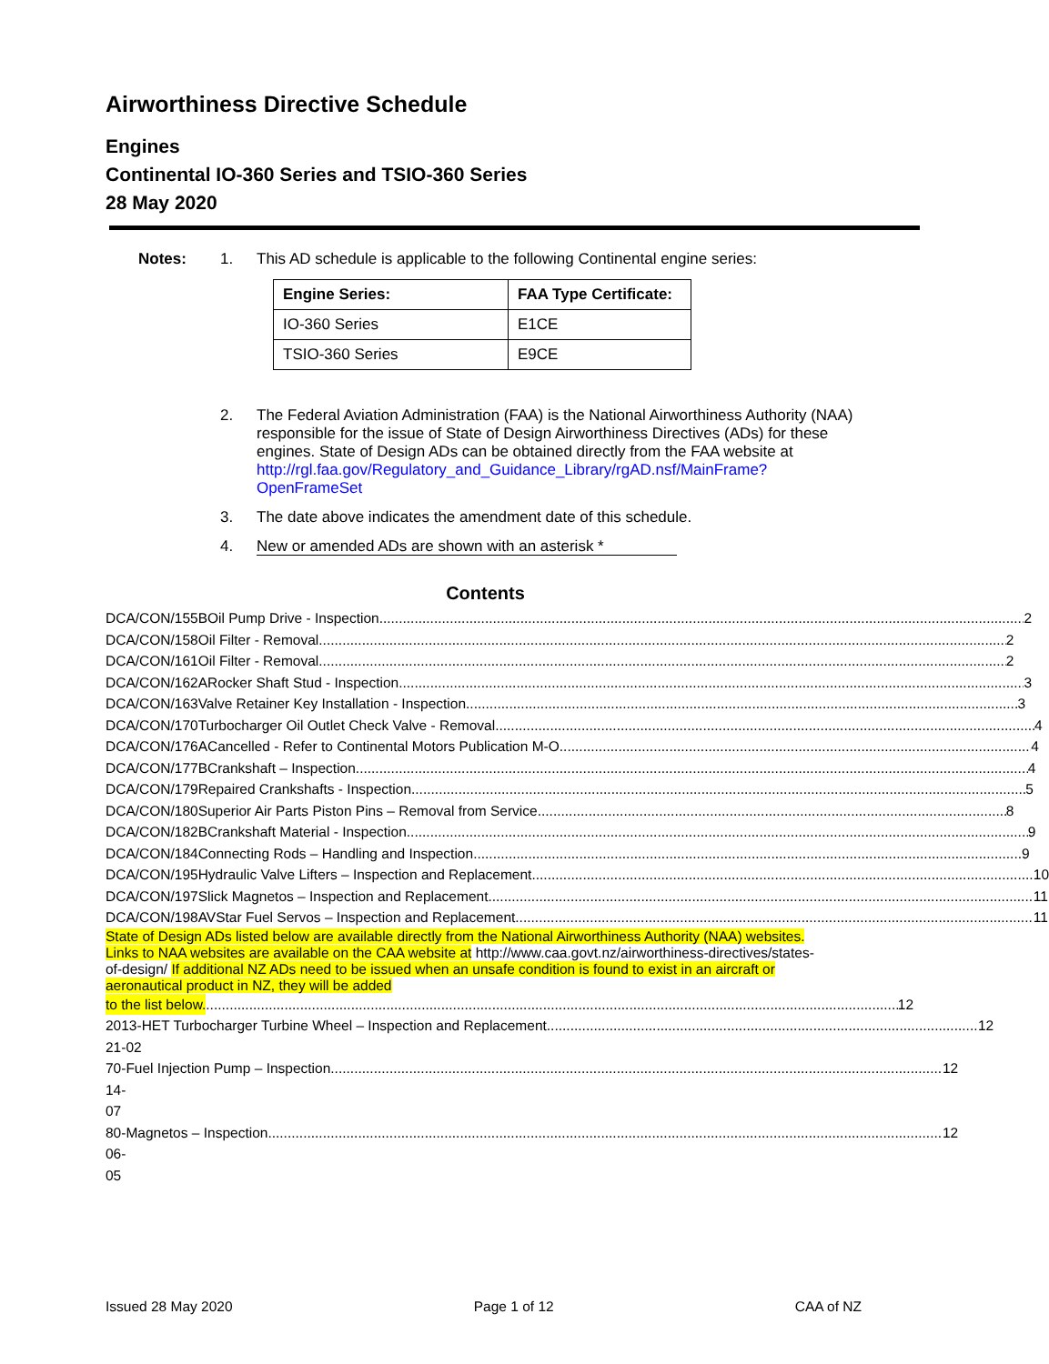Airworthiness Directive Schedule
Engines
Continental IO-360 Series and TSIO-360 Series
28 May 2020
Notes: 1.
This AD schedule is applicable to the following Continental engine series:
| Engine Series: | FAA Type Certificate: |
| --- | --- |
| IO-360 Series | E1CE |
| TSIO-360 Series | E9CE |
2.
The Federal Aviation Administration (FAA) is the National Airworthiness Authority (NAA) responsible for the issue of State of Design Airworthiness Directives (ADs) for these engines. State of Design ADs can be obtained directly from the FAA website at http://rgl.faa.gov/Regulatory_and_Guidance_Library/rgAD.nsf/MainFrame?OpenFrameSet
3.
The date above indicates the amendment date of this schedule.
4.
New or amended ADs are shown with an asterisk *
Contents
DCA/CON/155B Oil Pump Drive - Inspection 2
DCA/CON/158 Oil Filter - Removal 2
DCA/CON/161 Oil Filter - Removal 2
DCA/CON/162A Rocker Shaft Stud - Inspection 3
DCA/CON/163 Valve Retainer Key Installation - Inspection 3
DCA/CON/170 Turbocharger Oil Outlet Check Valve - Removal 4
DCA/CON/176A Cancelled - Refer to Continental Motors Publication M-O 4
DCA/CON/177B Crankshaft – Inspection 4
DCA/CON/179 Repaired Crankshafts - Inspection 5
DCA/CON/180 Superior Air Parts Piston Pins – Removal from Service 8
DCA/CON/182B Crankshaft Material - Inspection 9
DCA/CON/184 Connecting Rods – Handling and Inspection 9
DCA/CON/195 Hydraulic Valve Lifters – Inspection and Replacement 10
DCA/CON/197 Slick Magnetos – Inspection and Replacement 11
DCA/CON/198 AVStar Fuel Servos – Inspection and Replacement 11
State of Design ADs listed below are available directly from the National Airworthiness Authority (NAA) websites. Links to NAA websites are available on the CAA website at http://www.caa.govt.nz/airworthiness-directives/states-of-design/ If additional NZ ADs need to be issued when an unsafe condition is found to exist in an aircraft or aeronautical product in NZ, they will be added
to the list below. 12
2013-21-02 HET Turbocharger Turbine Wheel – Inspection and Replacement 12
70-14-07 Fuel Injection Pump – Inspection 12
80-06-05 Magnetos – Inspection 12
Issued 28 May 2020 Page 1 of 12 CAA of NZ